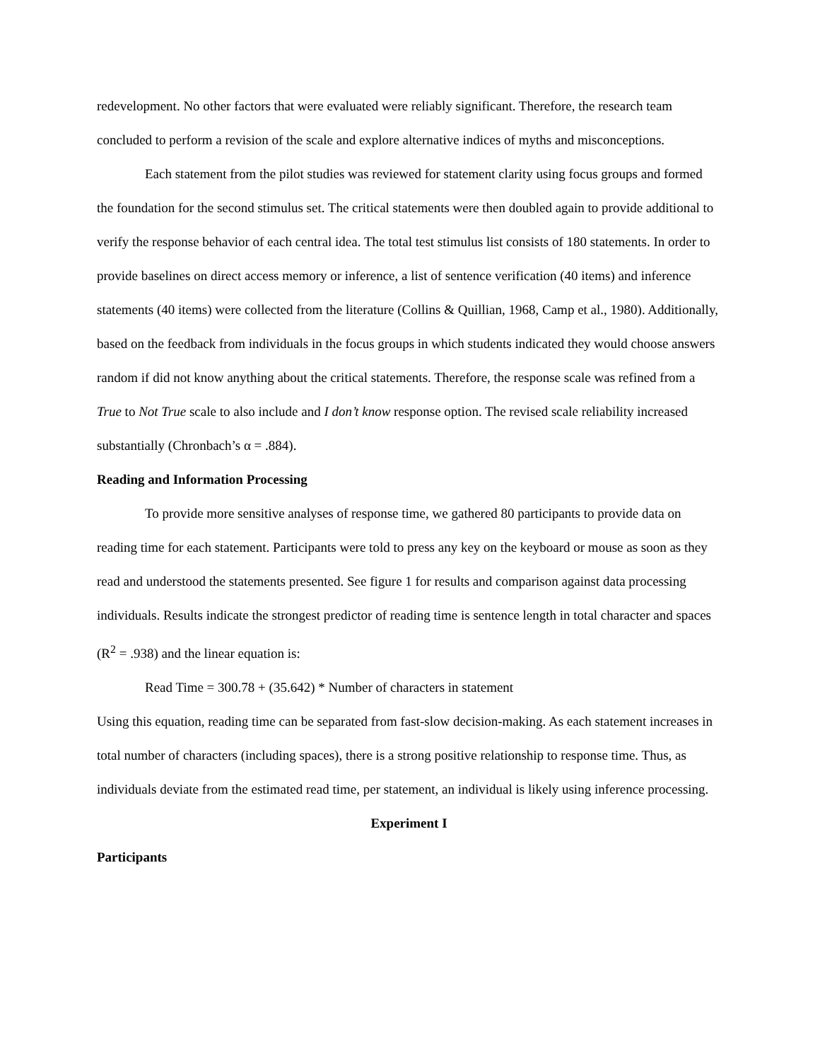redevelopment. No other factors that were evaluated were reliably significant. Therefore, the research team concluded to perform a revision of the scale and explore alternative indices of myths and misconceptions.
Each statement from the pilot studies was reviewed for statement clarity using focus groups and formed the foundation for the second stimulus set. The critical statements were then doubled again to provide additional to verify the response behavior of each central idea. The total test stimulus list consists of 180 statements. In order to provide baselines on direct access memory or inference, a list of sentence verification (40 items) and inference statements (40 items) were collected from the literature (Collins & Quillian, 1968, Camp et al., 1980). Additionally, based on the feedback from individuals in the focus groups in which students indicated they would choose answers random if did not know anything about the critical statements. Therefore, the response scale was refined from a True to Not True scale to also include and I don’t know response option. The revised scale reliability increased substantially (Chronbach’s α = .884).
Reading and Information Processing
To provide more sensitive analyses of response time, we gathered 80 participants to provide data on reading time for each statement. Participants were told to press any key on the keyboard or mouse as soon as they read and understood the statements presented. See figure 1 for results and comparison against data processing individuals. Results indicate the strongest predictor of reading time is sentence length in total character and spaces (R<sup>2</sup> = .938) and the linear equation is:
Read Time = 300.78 + (35.642) * Number of characters in statement
Using this equation, reading time can be separated from fast-slow decision-making. As each statement increases in total number of characters (including spaces), there is a strong positive relationship to response time. Thus, as individuals deviate from the estimated read time, per statement, an individual is likely using inference processing.
Experiment I
Participants